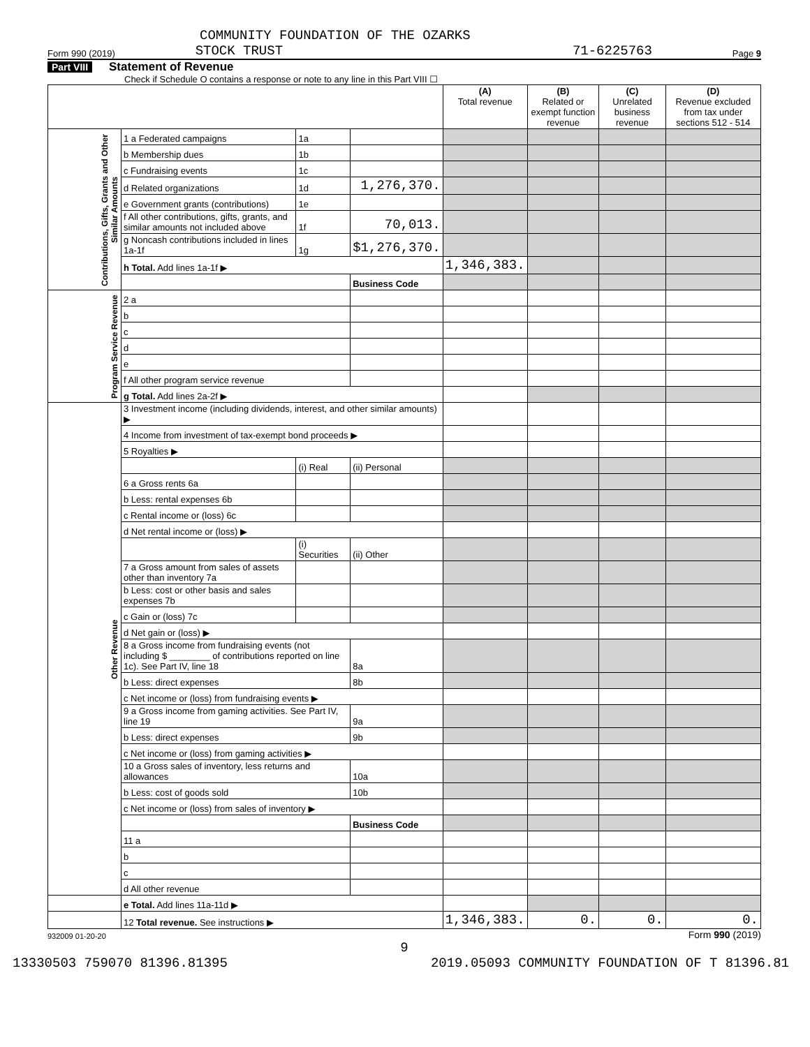COMMUNITY FOUNDATION OF THE OZARKS
Form 990 (2019) STOCK TRUST 71-6225763 Page 9
Part VIII Statement of Revenue
Check if Schedule O contains a response or note to any line in this Part VIII ☐
| | | | | (A) Total revenue | (B) Related or exempt function revenue | (C) Unrelated business revenue | (D) Revenue excluded from tax under sections 512 - 514 |
| --- | --- | --- | --- | --- | --- | --- | --- |
| Contributions, Gifts, Grants and Other Similar Amounts | 1 a Federated campaigns | 1a | | | | | |
| | b Membership dues | 1b | | | | | |
| | c Fundraising events | 1c | | | | | |
| | d Related organizations | 1d | 1,276,370. | | | | |
| | e Government grants (contributions) | 1e | | | | | |
| | f All other contributions, gifts, grants, and similar amounts not included above | 1f | 70,013. | | | | |
| | g Noncash contributions included in lines 1a-1f | 1g | $1,276,370. | | | | |
| | h Total. Add lines 1a-1f ▶ | | | 1,346,383. | | | |
| | | | Business Code | | | | |
| Program Service Revenue | 2 a | | | | | | |
| | b | | | | | | |
| | c | | | | | | |
| | d | | | | | | |
| | e | | | | | | |
| | f All other program service revenue | | | | | | |
| | g Total. Add lines 2a-2f ▶ | | | | | | |
| Other Revenue | 3 Investment income (including dividends, interest, and other similar amounts) ▶ | | | | | | |
| | 4 Income from investment of tax-exempt bond proceeds ▶ | | | | | | |
| | 5 Royalties ▶ | | | | | | |
| | | (i) Real | (ii) Personal | | | | |
| | 6 a Gross rents 6a | | | | | | |
| | b Less: rental expenses 6b | | | | | | |
| | c Rental income or (loss) 6c | | | | | | |
| | d Net rental income or (loss) ▶ | | | | | | |
| | | (i) Securities | (ii) Other | | | | |
| | 7 a Gross amount from sales of assets other than inventory 7a | | | | | | |
| | b Less: cost or other basis and sales expenses 7b | | | | | | |
| | c Gain or (loss) 7c | | | | | | |
| | d Net gain or (loss) ▶ | | | | | | |
| | 8 a Gross income from fundraising events (not including $ ________ of contributions reported on line 1c). See Part IV, line 18 | | 8a | | | | |
| | b Less: direct expenses | | 8b | | | | |
| | c Net income or (loss) from fundraising events ▶ | | | | | | |
| | 9 a Gross income from gaming activities. See Part IV, line 19 | | 9a | | | | |
| | b Less: direct expenses | | 9b | | | | |
| | c Net income or (loss) from gaming activities ▶ | | | | | | |
| | 10 a Gross sales of inventory, less returns and allowances | | 10a | | | | |
| | b Less: cost of goods sold | | 10b | | | | |
| | c Net income or (loss) from sales of inventory ▶ | | | | | | |
| | | | Business Code | | | | |
| | 11 a | | | | | | |
| | b | | | | | | |
| | c | | | | | | |
| | d All other revenue | | | | | | |
| | e Total. Add lines 11a-11d ▶ | | | | | | |
| | 12 Total revenue. See instructions ▶ | | | 1,346,383. | 0. | 0. | 0. |
932009 01-20-20 Form 990 (2019)
9
13330503 759070 81396.81395 2019.05093 COMMUNITY FOUNDATION OF T 81396.81